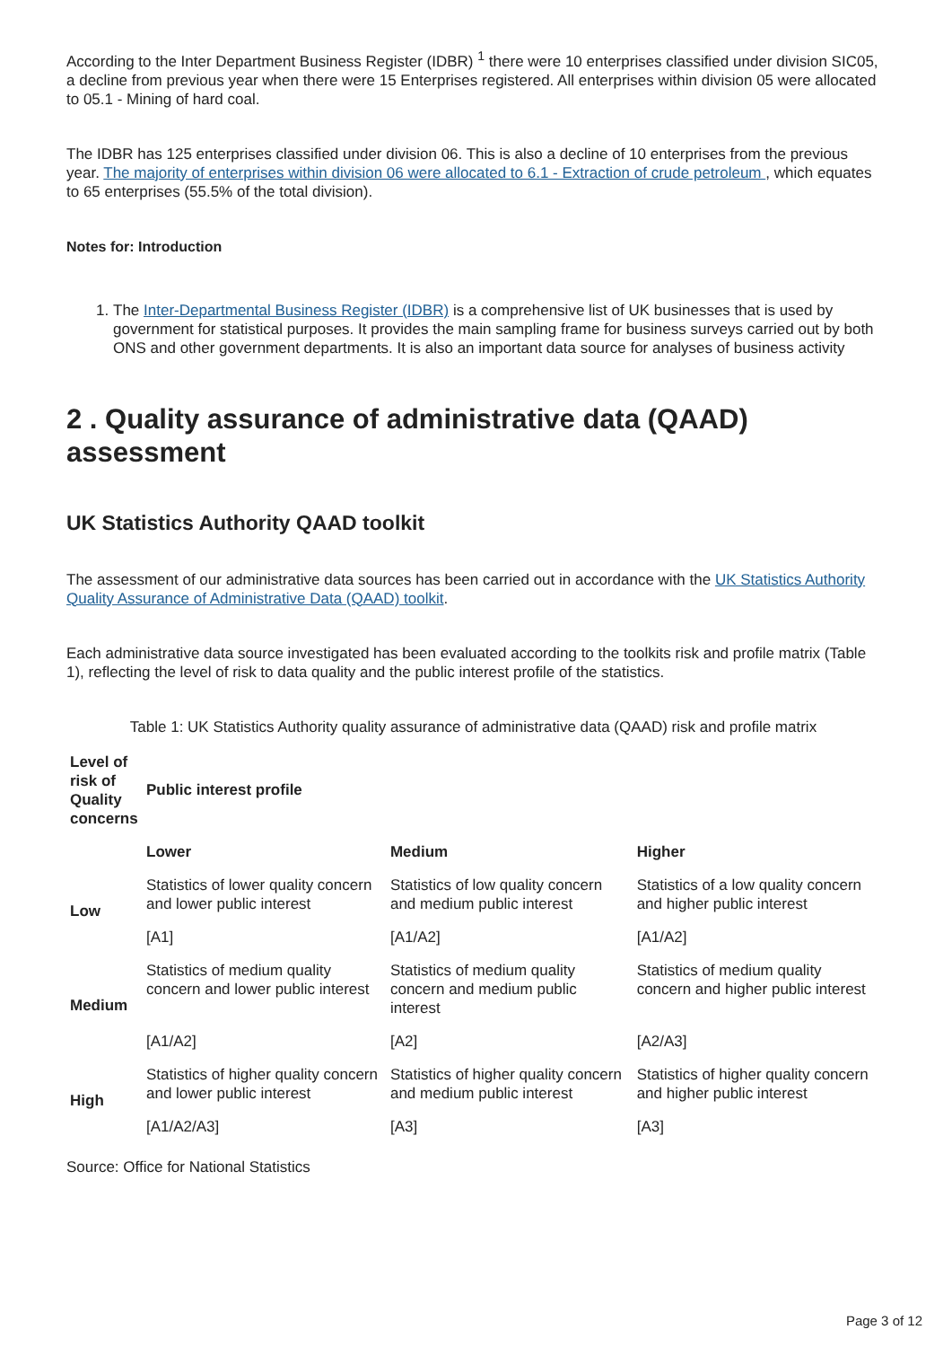According to the Inter Department Business Register (IDBR) <sup>1</sup> there were 10 enterprises classified under division SIC05, a decline from previous year when there were 15 Enterprises registered. All enterprises within division 05 were allocated to 05.1 - Mining of hard coal.
The IDBR has 125 enterprises classified under division 06. This is also a decline of 10 enterprises from the previous year. The majority of enterprises within division 06 were allocated to 6.1 - Extraction of crude petroleum , which equates to 65 enterprises (55.5% of the total division).
Notes for: Introduction
1. The Inter-Departmental Business Register (IDBR) is a comprehensive list of UK businesses that is used by government for statistical purposes. It provides the main sampling frame for business surveys carried out by both ONS and other government departments. It is also an important data source for analyses of business activity
2 . Quality assurance of administrative data (QAAD) assessment
UK Statistics Authority QAAD toolkit
The assessment of our administrative data sources has been carried out in accordance with the UK Statistics Authority Quality Assurance of Administrative Data (QAAD) toolkit.
Each administrative data source investigated has been evaluated according to the toolkits risk and profile matrix (Table 1), reflecting the level of risk to data quality and the public interest profile of the statistics.
Table 1: UK Statistics Authority quality assurance of administrative data (QAAD) risk and profile matrix
| Level of risk of Quality concerns | Public interest profile | | |
| --- | --- | --- | --- |
| | Lower | Medium | Higher |
| Low | Statistics of lower quality concern and lower public interest | Statistics of low quality concern and medium public interest | Statistics of a low quality concern and higher public interest |
| | [A1] | [A1/A2] | [A1/A2] |
| Medium | Statistics of medium quality concern and lower public interest | Statistics of medium quality concern and medium public interest | Statistics of medium quality concern and higher public interest |
| | [A1/A2] | [A2] | [A2/A3] |
| High | Statistics of higher quality concern and lower public interest | Statistics of higher quality concern and medium public interest | Statistics of higher quality concern and higher public interest |
| | [A1/A2/A3] | [A3] | [A3] |
Source: Office for National Statistics
Page 3 of 12